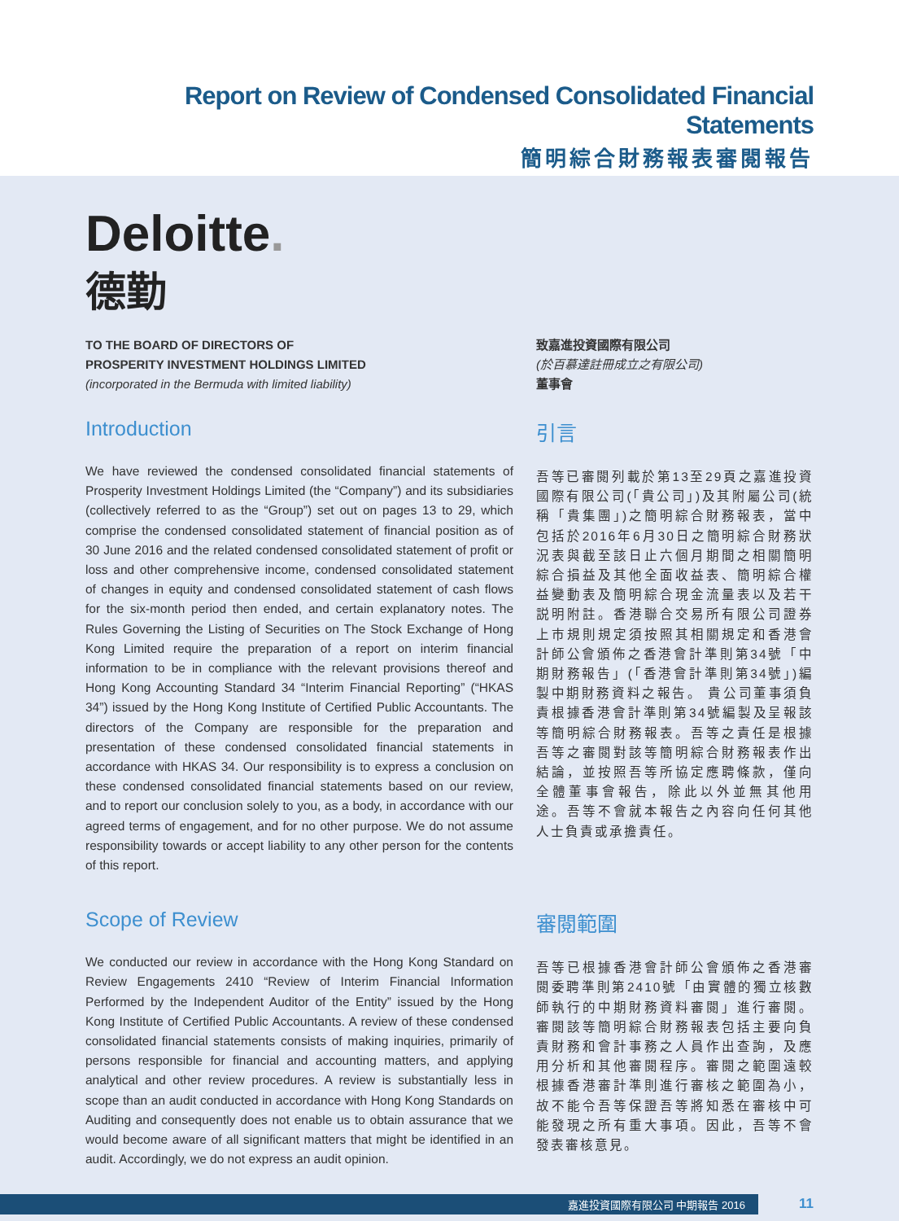Report on Review of Condensed Consolidated Financial Statements
簡明綜合財務報表審閱報告
Deloitte.
德勤
TO THE BOARD OF DIRECTORS OF
PROSPERITY INVESTMENT HOLDINGS LIMITED
(incorporated in the Bermuda with limited liability)
致嘉進投資國際有限公司
(於百慕達註冊成立之有限公司)
董事會
Introduction
We have reviewed the condensed consolidated financial statements of Prosperity Investment Holdings Limited (the “Company”) and its subsidiaries (collectively referred to as the “Group”) set out on pages 13 to 29, which comprise the condensed consolidated statement of financial position as of 30 June 2016 and the related condensed consolidated statement of profit or loss and other comprehensive income, condensed consolidated statement of changes in equity and condensed consolidated statement of cash flows for the six-month period then ended, and certain explanatory notes. The Rules Governing the Listing of Securities on The Stock Exchange of Hong Kong Limited require the preparation of a report on interim financial information to be in compliance with the relevant provisions thereof and Hong Kong Accounting Standard 34 “Interim Financial Reporting” (“HKAS 34”) issued by the Hong Kong Institute of Certified Public Accountants. The directors of the Company are responsible for the preparation and presentation of these condensed consolidated financial statements in accordance with HKAS 34. Our responsibility is to express a conclusion on these condensed consolidated financial statements based on our review, and to report our conclusion solely to you, as a body, in accordance with our agreed terms of engagement, and for no other purpose. We do not assume responsibility towards or accept liability to any other person for the contents of this report.
引言
吾等已審閱列載於第13至29頁之嘉進投資國際有限公司(「貴公司」)及其附屬公司(統稱「貴集團」)之簡明綜合財務報表，當中包括於2016年6月30日之簡明綜合財務狀況表與截至該日止六個月期間之相關簡明綜合損益及其他全面收益表、簡明綜合權益變動表及簡明綜合現金流量表以及若干説明附註。香港聯合交易所有限公司證券上市規則規定須按照其相關規定和香港會計師公會頒佈之香港會計準則第34號「中期財務報告」(「香港會計準則第34號」)編製中期財務資料之報告。 貴公司董事須負責根據香港會計準則第34號編製及呈報該等簡明綜合財務報表。吾等之責任是根據吾等之審閱對該等簡明綜合財務報表作出結論，並按照吾等所協定應聘條款，僅向全體董事會報告，除此以外並無其他用途。吾等不會就本報告之內容向任何其他人士負責或承擔責任。
Scope of Review
We conducted our review in accordance with the Hong Kong Standard on Review Engagements 2410 “Review of Interim Financial Information Performed by the Independent Auditor of the Entity” issued by the Hong Kong Institute of Certified Public Accountants. A review of these condensed consolidated financial statements consists of making inquiries, primarily of persons responsible for financial and accounting matters, and applying analytical and other review procedures. A review is substantially less in scope than an audit conducted in accordance with Hong Kong Standards on Auditing and consequently does not enable us to obtain assurance that we would become aware of all significant matters that might be identified in an audit. Accordingly, we do not express an audit opinion.
審閱範圍
吾等已根據香港會計師公會頒佈之香港審閱委聘準則第2410號「由實體的獨立核數師執行的中期財務資料審閱」進行審閱。審閱該等簡明綜合財務報表包括主要向負責財務和會計事務之人員作出查詢，及應用分析和其他審閱程序。審閱之範圍遠較根據香港審計準則進行審核之範圍為小，故不能令吾等保證吾等將知悉在審核中可能發現之所有重大事項。因此，吾等不會發表審核意見。
嘉進投資國際有限公司 中期報告 2016
11